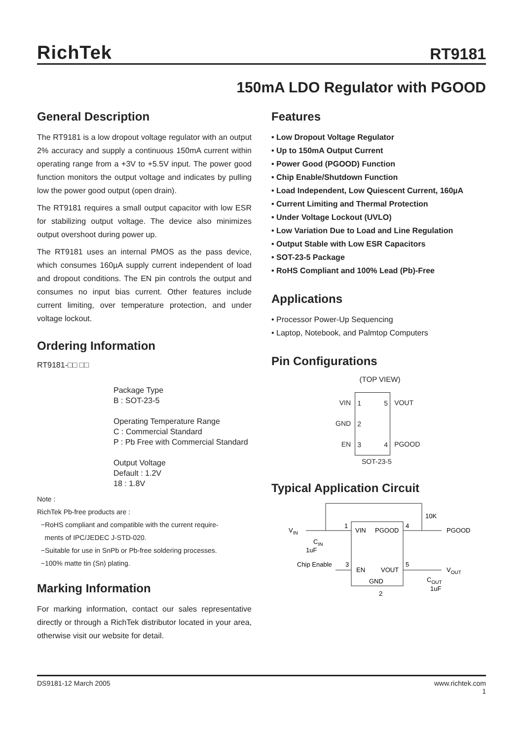RichTek RT9181
150mA LDO Regulator with PGOOD
General Description
The RT9181 is a low dropout voltage regulator with an output 2% accuracy and supply a continuous 150mA current within operating range from a +3V to +5.5V input. The power good function monitors the output voltage and indicates by pulling low the power good output (open drain).
The RT9181 requires a small output capacitor with low ESR for stabilizing output voltage. The device also minimizes output overshoot during power up.
The RT9181 uses an internal PMOS as the pass device, which consumes 160µA supply current independent of load and dropout conditions. The EN pin controls the output and consumes no input bias current. Other features include current limiting, over temperature protection, and under voltage lockout.
Ordering Information
RT9181-□□ □□
Package Type
B : SOT-23-5
Operating Temperature Range
C : Commercial Standard
P : Pb Free with Commercial Standard
Output Voltage
Default : 1.2V
18 : 1.8V
Note :
RichTek Pb-free products are :
−RoHS compliant and compatible with the current require-
ments of IPC/JEDEC J-STD-020.
−Suitable for use in SnPb or Pb-free soldering processes.
−100% matte tin (Sn) plating.
Marking Information
For marking information, contact our sales representative directly or through a RichTek distributor located in your area, otherwise visit our website for detail.
Features
• Low Dropout Voltage Regulator
• Up to 150mA Output Current
• Power Good (PGOOD) Function
• Chip Enable/Shutdown Function
• Load Independent, Low Quiescent Current, 160µA
• Current Limiting and Thermal Protection
• Under Voltage Lockout (UVLO)
• Low Variation Due to Load and Line Regulation
• Output Stable with Low ESR Capacitors
• SOT-23-5 Package
• RoHS Compliant and 100% Lead (Pb)-Free
Applications
• Processor Power-Up Sequencing
• Laptop, Notebook, and Palmtop Computers
Pin Configurations
(TOP VIEW)
VIN
GND
EN
1
2
3 5
4
VOUT
PGOOD
SOT-23-5
Typical Application Circuit
VIN
CIN
1uF
1
VIN
PGOOD
4
10K
PGOOD
Chip Enable
3
EN
VOUT
5
VOUT
COUT
1uF
GND
2
DS9181-12 March 2005 www.richtek.com
1